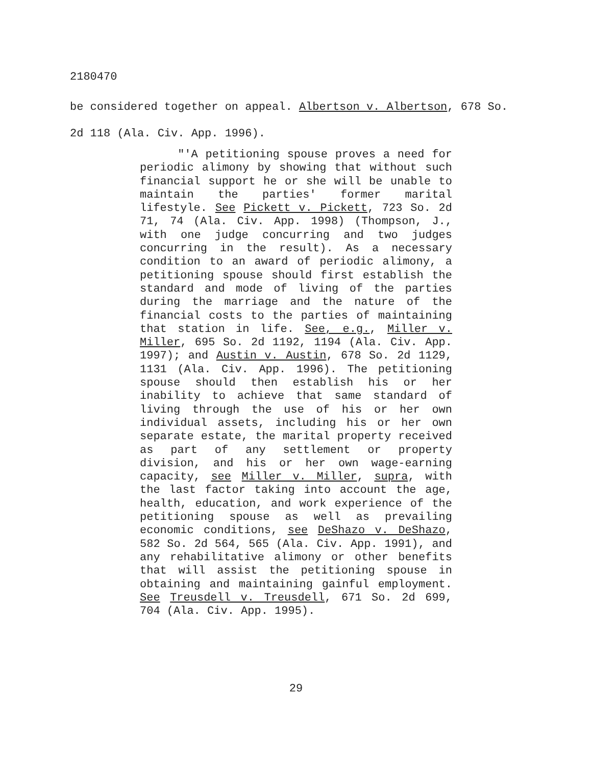2180470
be considered together on appeal. Albertson v. Albertson, 678 So. 2d 118 (Ala. Civ. App. 1996).
"'A petitioning spouse proves a need for periodic alimony by showing that without such financial support he or she will be unable to maintain the parties' former marital lifestyle. See Pickett v. Pickett, 723 So. 2d 71, 74 (Ala. Civ. App. 1998) (Thompson, J., with one judge concurring and two judges concurring in the result). As a necessary condition to an award of periodic alimony, a petitioning spouse should first establish the standard and mode of living of the parties during the marriage and the nature of the financial costs to the parties of maintaining that station in life. See, e.g., Miller v. Miller, 695 So. 2d 1192, 1194 (Ala. Civ. App. 1997); and Austin v. Austin, 678 So. 2d 1129, 1131 (Ala. Civ. App. 1996). The petitioning spouse should then establish his or her inability to achieve that same standard of living through the use of his or her own individual assets, including his or her own separate estate, the marital property received as part of any settlement or property division, and his or her own wage-earning capacity, see Miller v. Miller, supra, with the last factor taking into account the age, health, education, and work experience of the petitioning spouse as well as prevailing economic conditions, see DeShazo v. DeShazo, 582 So. 2d 564, 565 (Ala. Civ. App. 1991), and any rehabilitative alimony or other benefits that will assist the petitioning spouse in obtaining and maintaining gainful employment. See Treusdell v. Treusdell, 671 So. 2d 699, 704 (Ala. Civ. App. 1995).
29